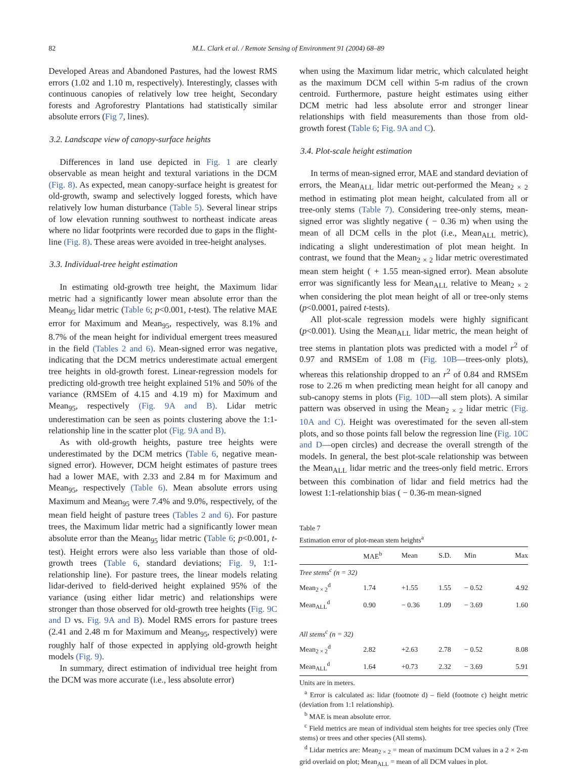82 M.L. Clark et al. / Remote Sensing of Environment 91 (2004) 68–89
Developed Areas and Abandoned Pastures, had the lowest RMS errors (1.02 and 1.10 m, respectively). Interestingly, classes with continuous canopies of relatively low tree height, Secondary forests and Agroforestry Plantations had statistically similar absolute errors (Fig 7, lines).
3.2. Landscape view of canopy-surface heights
Differences in land use depicted in Fig. 1 are clearly observable as mean height and textural variations in the DCM (Fig. 8). As expected, mean canopy-surface height is greatest for old-growth, swamp and selectively logged forests, which have relatively low human disturbance (Table 5). Several linear strips of low elevation running southwest to northeast indicate areas where no lidar footprints were recorded due to gaps in the flight-line (Fig. 8). These areas were avoided in tree-height analyses.
3.3. Individual-tree height estimation
In estimating old-growth tree height, the Maximum lidar metric had a significantly lower mean absolute error than the Mean<sub>95</sub> lidar metric (Table 6; p<0.001, t-test). The relative MAE error for Maximum and Mean<sub>95</sub>, respectively, was 8.1% and 8.7% of the mean height for individual emergent trees measured in the field (Tables 2 and 6). Mean-signed error was negative, indicating that the DCM metrics underestimate actual emergent tree heights in old-growth forest. Linear-regression models for predicting old-growth tree height explained 51% and 50% of the variance (RMSEm of 4.15 and 4.19 m) for Maximum and Mean<sub>95</sub>, respectively (Fig. 9A and B). Lidar metric underestimation can be seen as points clustering above the 1:1-relationship line in the scatter plot (Fig. 9A and B).
As with old-growth heights, pasture tree heights were underestimated by the DCM metrics (Table 6, negative mean-signed error). However, DCM height estimates of pasture trees had a lower MAE, with 2.33 and 2.84 m for Maximum and Mean<sub>95</sub>, respectively (Table 6). Mean absolute errors using Maximum and Mean<sub>95</sub> were 7.4% and 9.0%, respectively, of the mean field height of pasture trees (Tables 2 and 6). For pasture trees, the Maximum lidar metric had a significantly lower mean absolute error than the Mean<sub>95</sub> lidar metric (Table 6; p<0.001, t-test). Height errors were also less variable than those of old-growth trees (Table 6, standard deviations; Fig. 9, 1:1-relationship line). For pasture trees, the linear models relating lidar-derived to field-derived height explained 95% of the variance (using either lidar metric) and relationships were stronger than those observed for old-growth tree heights (Fig. 9C and D vs. Fig. 9A and B). Model RMS errors for pasture trees (2.41 and 2.48 m for Maximum and Mean<sub>95</sub>, respectively) were roughly half of those expected in applying old-growth height models (Fig. 9).
In summary, direct estimation of individual tree height from the DCM was more accurate (i.e., less absolute error)
when using the Maximum lidar metric, which calculated height as the maximum DCM cell within 5-m radius of the crown centroid. Furthermore, pasture height estimates using either DCM metric had less absolute error and stronger linear relationships with field measurements than those from old-growth forest (Table 6; Fig. 9A and C).
3.4. Plot-scale height estimation
In terms of mean-signed error, MAE and standard deviation of errors, the Mean<sub>ALL</sub> lidar metric out-performed the Mean<sub>2 × 2</sub> method in estimating plot mean height, calculated from all or tree-only stems (Table 7). Considering tree-only stems, mean-signed error was slightly negative ( − 0.36 m) when using the mean of all DCM cells in the plot (i.e., Mean<sub>ALL</sub> metric), indicating a slight underestimation of plot mean height. In contrast, we found that the Mean<sub>2 × 2</sub> lidar metric overestimated mean stem height ( + 1.55 mean-signed error). Mean absolute error was significantly less for Mean<sub>ALL</sub> relative to Mean<sub>2 × 2</sub> when considering the plot mean height of all or tree-only stems (p<0.0001, paired t-tests).
All plot-scale regression models were highly significant (p<0.001). Using the Mean<sub>ALL</sub> lidar metric, the mean height of tree stems in plantation plots was predicted with a model r<sup>2</sup> of 0.97 and RMSEm of 1.08 m (Fig. 10B—trees-only plots), whereas this relationship dropped to an r<sup>2</sup> of 0.84 and RMSEm rose to 2.26 m when predicting mean height for all canopy and sub-canopy stems in plots (Fig. 10D—all stem plots). A similar pattern was observed in using the Mean<sub>2 × 2</sub> lidar metric (Fig. 10A and C). Height was overestimated for the seven all-stem plots, and so those points fall below the regression line (Fig. 10C and D—open circles) and decrease the overall strength of the models. In general, the best plot-scale relationship was between the Mean<sub>ALL</sub> lidar metric and the trees-only field metric. Errors between this combination of lidar and field metrics had the lowest 1:1-relationship bias ( − 0.36-m mean-signed
Table 7
Estimation error of plot-mean stem heights<sup>a</sup>
| | MAE<sup>b</sup> | Mean | S.D. | Min | Max |
| --- | --- | --- | --- | --- | --- |
| Tree stems<sup>c</sup> (n = 32) | | | | | |
| Mean<sub>2 × 2</sub><sup>d</sup> | 1.74 | +1.55 | 1.55 | − 0.52 | 4.92 |
| Mean<sub>ALL</sub><sup>d</sup> | 0.90 | − 0.36 | 1.09 | − 3.69 | 1.60 |
| All stems<sup>c</sup> (n = 32) | | | | | |
| Mean<sub>2 × 2</sub><sup>d</sup> | 2.82 | +2.63 | 2.78 | − 0.52 | 8.08 |
| Mean<sub>ALL</sub><sup>d</sup> | 1.64 | +0.73 | 2.32 | − 3.69 | 5.91 |
Units are in meters.
<sup>a</sup> Error is calculated as: lidar (footnote d) – field (footnote c) height metric (deviation from 1:1 relationship).
<sup>b</sup> MAE is mean absolute error.
<sup>c</sup> Field metrics are mean of individual stem heights for tree species only (Tree stems) or trees and other species (All stems).
<sup>d</sup> Lidar metrics are: Mean<sub>2 × 2</sub> = mean of maximum DCM values in a 2 × 2-m grid overlaid on plot; Mean<sub>ALL</sub> = mean of all DCM values in plot.